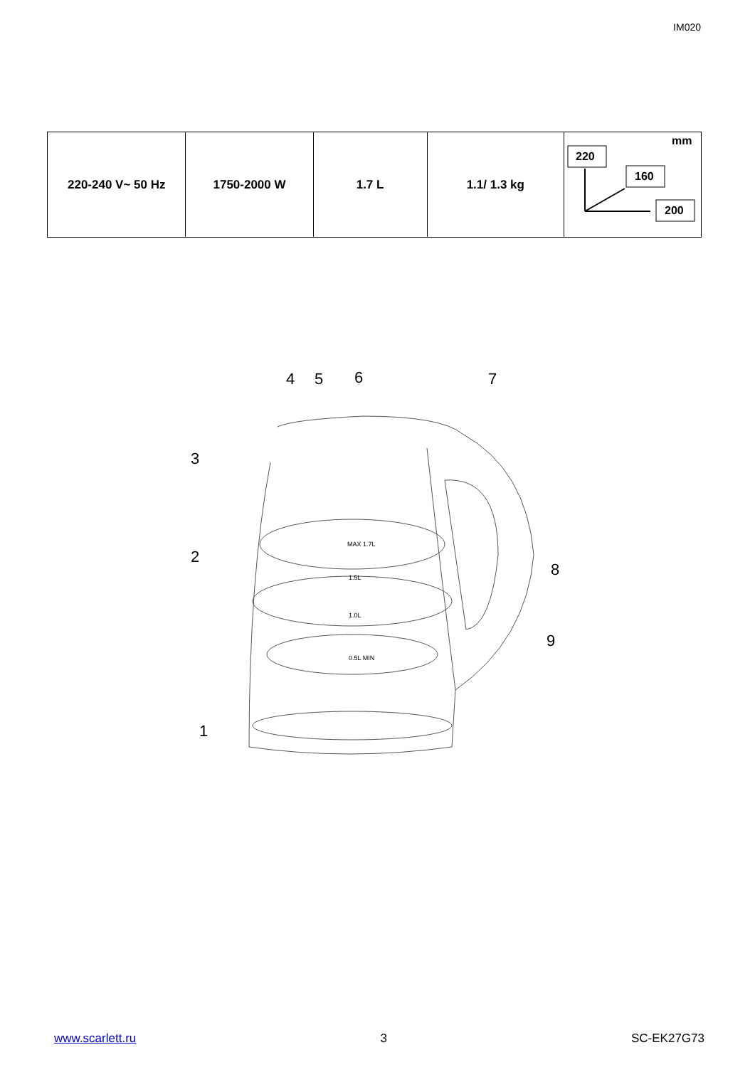IM020
| 220-240 V~ 50 Hz | 1750-2000 W | 1.7 L | 1.1/ 1.3 kg | mm 220 160 200 |
4
5
6
7
3
2
8
9
1
MAX 1.7L
1.5L
1.0L
0.5L MIN
www.scarlett.ru 3 SC-EK27G73